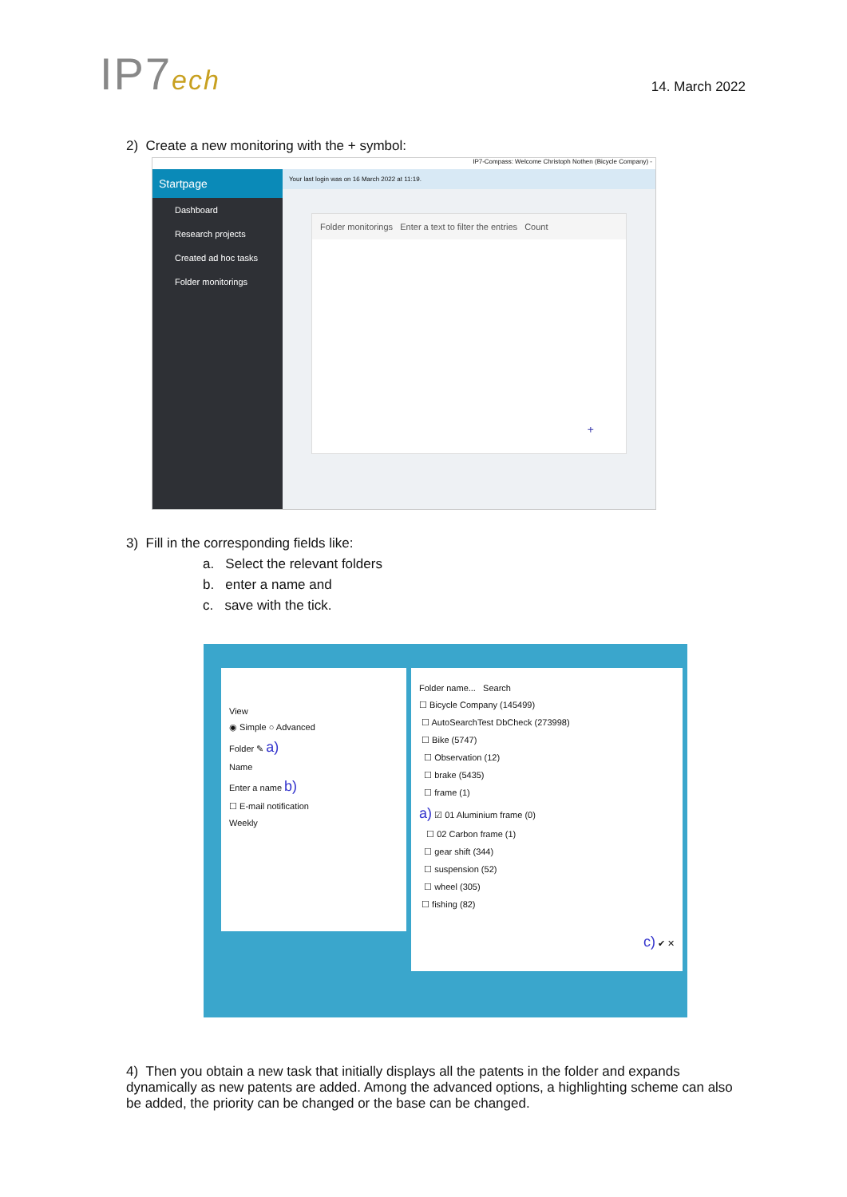IP7ech
14. March 2022
2) Create a new monitoring with the + symbol:
IP7-Compass: Welcome Christoph Nothen (Bicycle Company) -
Startpage
Dashboard
Research projects
Created ad hoc tasks
Folder monitorings
Your last login was on 16 March 2022 at 11:19.
Folder monitorings Enter a text to filter the entries Count
+
3) Fill in the corresponding fields like:
a. Select the relevant folders
b. enter a name and
c. save with the tick.
View
◉ Simple ○ Advanced
Folder ✎ a)
Name
Enter a name b)
☐ E-mail notification
Weekly
Folder name... Search
☐ Bicycle Company (145499)
☐ AutoSearchTest DbCheck (273998)
☐ Bike (5747)
☐ Observation (12)
☐ brake (5435)
☐ frame (1)
a) ☑ 01 Aluminium frame (0)
☐ 02 Carbon frame (1)
☐ gear shift (344)
☐ suspension (52)
☐ wheel (305)
☐ fishing (82)
c) ✔ ✕
4) Then you obtain a new task that initially displays all the patents in the folder and expands dynamically as new patents are added. Among the advanced options, a highlighting scheme can also be added, the priority can be changed or the base can be changed.